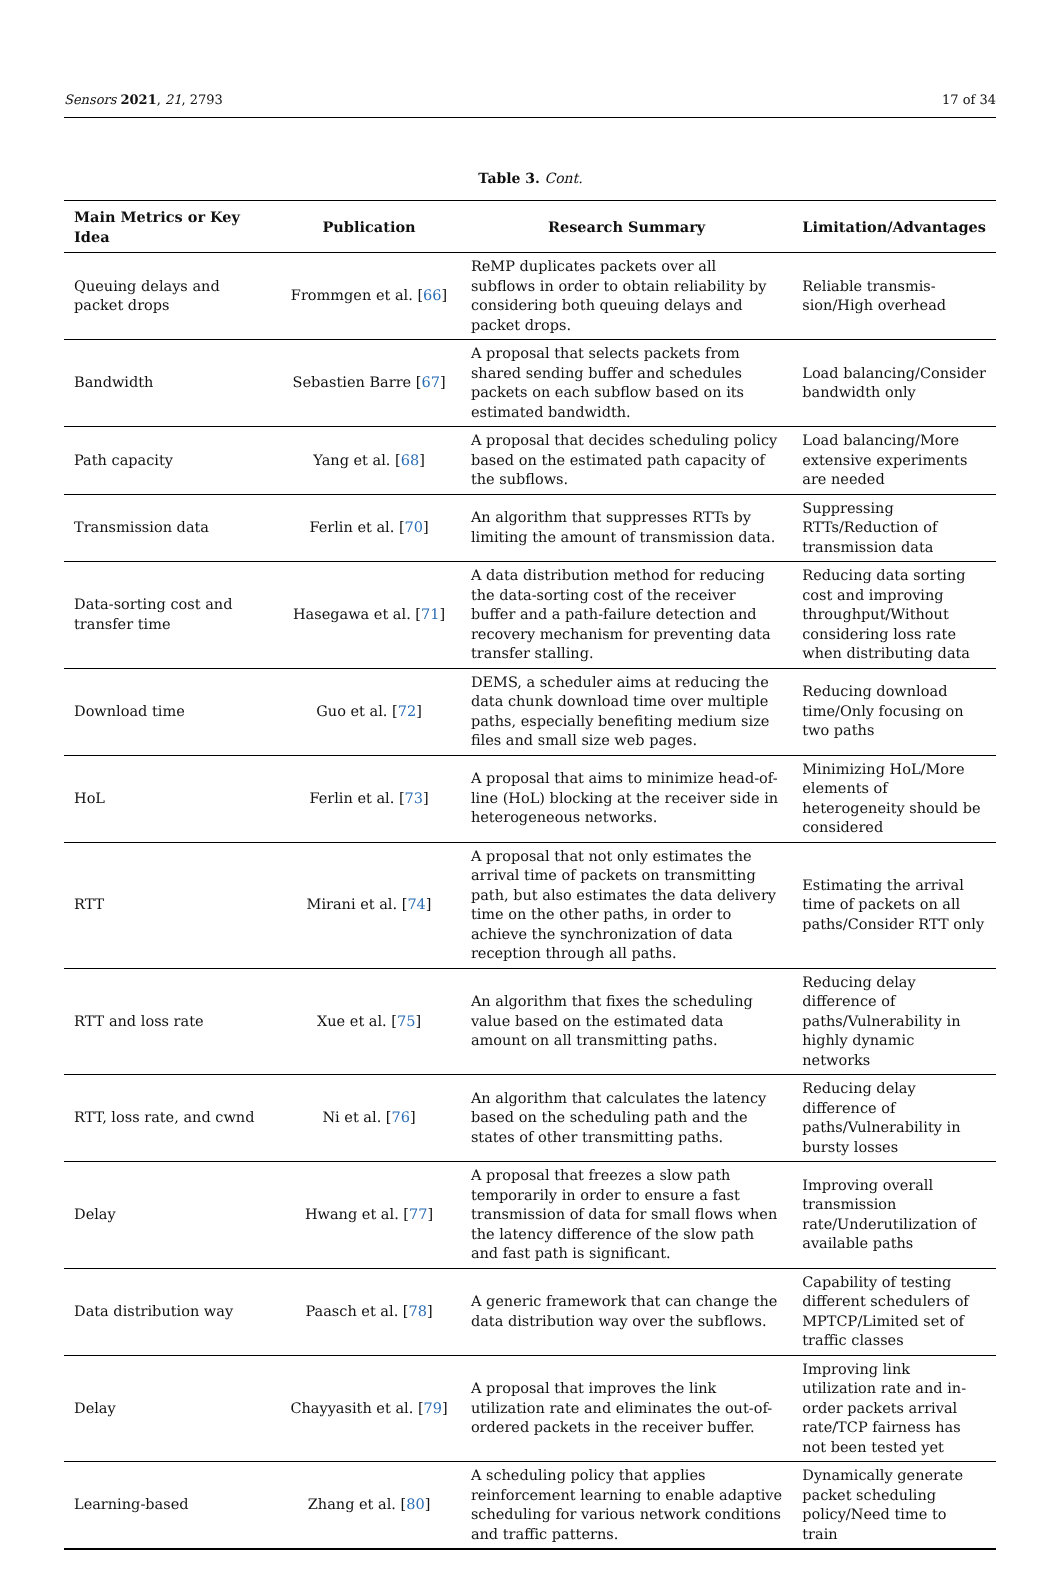Sensors 2021, 21, 2793 17 of 34
Table 3. Cont.
| Main Metrics or Key Idea | Publication | Research Summary | Limitation/Advantages |
| --- | --- | --- | --- |
| Queuing delays and packet drops | Frommgen et al. [ 66 ] | ReMP duplicates packets over all subflows in order to obtain reliability by considering both queuing delays and packet drops. | Reliable transmis-sion/High overhead |
| Bandwidth | Sebastien Barre [ 67 ] | A proposal that selects packets from shared sending buffer and schedules packets on each subflow based on its estimated bandwidth. | Load balancing/Consider bandwidth only |
| Path capacity | Yang et al. [ 68 ] | A proposal that decides scheduling policy based on the estimated path capacity of the subflows. | Load balancing/More extensive experiments are needed |
| Transmission data | Ferlin et al. [ 70 ] | An algorithm that suppresses RTTs by limiting the amount of transmission data. | Suppressing RTTs/Reduction of transmission data |
| Data-sorting cost and transfer time | Hasegawa et al. [ 71 ] | A data distribution method for reducing the data-sorting cost of the receiver buffer and a path-failure detection and recovery mechanism for preventing data transfer stalling. | Reducing data sorting cost and improving throughput/Without considering loss rate when distributing data |
| Download time | Guo et al. [ 72 ] | DEMS, a scheduler aims at reducing the data chunk download time over multiple paths, especially benefiting medium size files and small size web pages. | Reducing download time/Only focusing on two paths |
| HoL | Ferlin et al. [ 73 ] | A proposal that aims to minimize head-of-line (HoL) blocking at the receiver side in heterogeneous networks. | Minimizing HoL/More elements of heterogeneity should be considered |
| RTT | Mirani et al. [ 74 ] | A proposal that not only estimates the arrival time of packets on transmitting path, but also estimates the data delivery time on the other paths, in order to achieve the synchronization of data reception through all paths. | Estimating the arrival time of packets on all paths/Consider RTT only |
| RTT and loss rate | Xue et al. [ 75 ] | An algorithm that fixes the scheduling value based on the estimated data amount on all transmitting paths. | Reducing delay difference of paths/Vulnerability in highly dynamic networks |
| RTT, loss rate, and cwnd | Ni et al. [ 76 ] | An algorithm that calculates the latency based on the scheduling path and the states of other transmitting paths. | Reducing delay difference of paths/Vulnerability in bursty losses |
| Delay | Hwang et al. [ 77 ] | A proposal that freezes a slow path temporarily in order to ensure a fast transmission of data for small flows when the latency difference of the slow path and fast path is significant. | Improving overall transmission rate/Underutilization of available paths |
| Data distribution way | Paasch et al. [ 78 ] | A generic framework that can change the data distribution way over the subflows. | Capability of testing different schedulers of MPTCP/Limited set of traffic classes |
| Delay | Chayyasith et al. [ 79 ] | A proposal that improves the link utilization rate and eliminates the out-of-ordered packets in the receiver buffer. | Improving link utilization rate and in-order packets arrival rate/TCP fairness has not been tested yet |
| Learning-based | Zhang et al. [ 80 ] | A scheduling policy that applies reinforcement learning to enable adaptive scheduling for various network conditions and traffic patterns. | Dynamically generate packet scheduling policy/Need time to train |